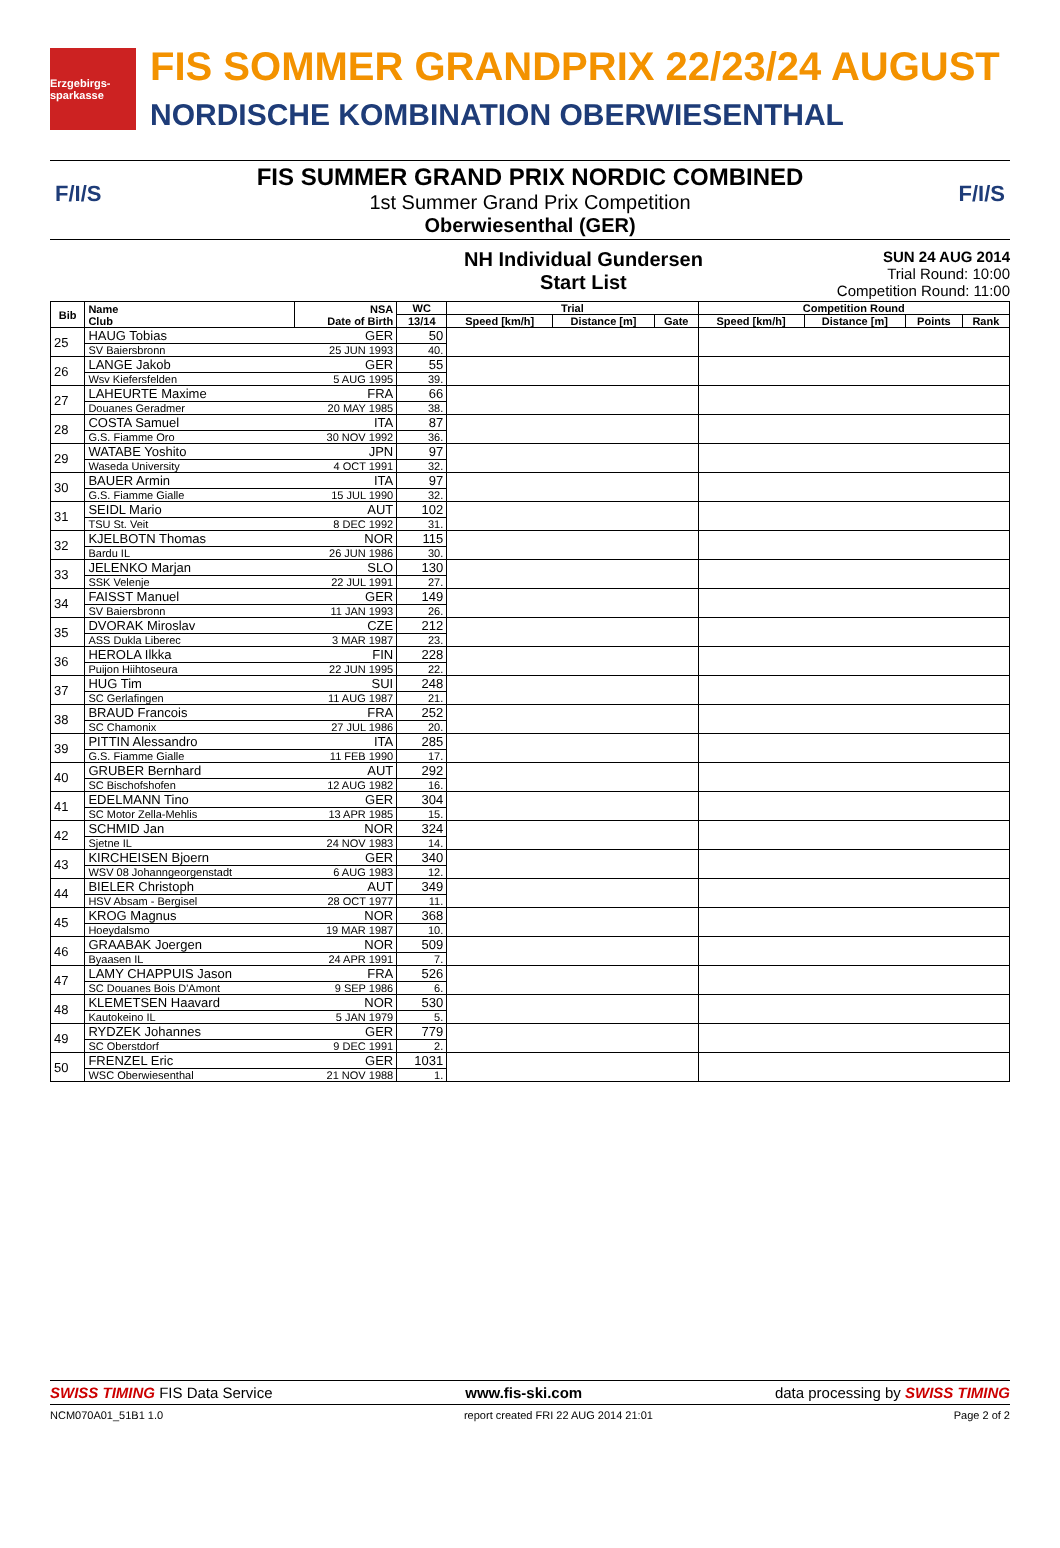Erzgebirgs-sparkasse FIS SOMMER GRANDPRIX 22/23/24 AUGUST
NORDISCHE KOMBINATION OBERWIESENTHAL
F/I/S F/I/S
FIS SUMMER GRAND PRIX NORDIC COMBINED
1st Summer Grand Prix Competition
Oberwiesenthal (GER)
NH Individual Gundersen
Start List
SUN 24 AUG 2014
Trial Round: 10:00
Competition Round: 11:00
| Bib | Name Club | NSA Date of Birth | WC | Trial | | | Competition Round | | | |
| --- | --- | --- | --- | --- | --- | --- | --- | --- | --- | --- |
| | | | 13/14 | Speed [km/h] | Distance [m] | Gate | Speed [km/h] | Distance [m] | Points | Rank |
| 25 | HAUG Tobias | GER | 50 | | | | | | | |
| | SV Baiersbronn | 25 JUN 1993 | 40. | | | | | | | |
| 26 | LANGE Jakob | GER | 55 | | | | | | | |
| | Wsv Kiefersfelden | 5 AUG 1995 | 39. | | | | | | | |
| 27 | LAHEURTE Maxime | FRA | 66 | | | | | | | |
| | Douanes Geradmer | 20 MAY 1985 | 38. | | | | | | | |
| 28 | COSTA Samuel | ITA | 87 | | | | | | | |
| | G.S. Fiamme Oro | 30 NOV 1992 | 36. | | | | | | | |
| 29 | WATABE Yoshito | JPN | 97 | | | | | | | |
| | Waseda University | 4 OCT 1991 | 32. | | | | | | | |
| 30 | BAUER Armin | ITA | 97 | | | | | | | |
| | G.S. Fiamme Gialle | 15 JUL 1990 | 32. | | | | | | | |
| 31 | SEIDL Mario | AUT | 102 | | | | | | | |
| | TSU St. Veit | 8 DEC 1992 | 31. | | | | | | | |
| 32 | KJELBOTN Thomas | NOR | 115 | | | | | | | |
| | Bardu IL | 26 JUN 1986 | 30. | | | | | | | |
| 33 | JELENKO Marjan | SLO | 130 | | | | | | | |
| | SSK Velenje | 22 JUL 1991 | 27. | | | | | | | |
| 34 | FAISST Manuel | GER | 149 | | | | | | | |
| | SV Baiersbronn | 11 JAN 1993 | 26. | | | | | | | |
| 35 | DVORAK Miroslav | CZE | 212 | | | | | | | |
| | ASS Dukla Liberec | 3 MAR 1987 | 23. | | | | | | | |
| 36 | HEROLA Ilkka | FIN | 228 | | | | | | | |
| | Puijon Hiihtoseura | 22 JUN 1995 | 22. | | | | | | | |
| 37 | HUG Tim | SUI | 248 | | | | | | | |
| | SC Gerlafingen | 11 AUG 1987 | 21. | | | | | | | |
| 38 | BRAUD Francois | FRA | 252 | | | | | | | |
| | SC Chamonix | 27 JUL 1986 | 20. | | | | | | | |
| 39 | PITTIN Alessandro | ITA | 285 | | | | | | | |
| | G.S. Fiamme Gialle | 11 FEB 1990 | 17. | | | | | | | |
| 40 | GRUBER Bernhard | AUT | 292 | | | | | | | |
| | SC Bischofshofen | 12 AUG 1982 | 16. | | | | | | | |
| 41 | EDELMANN Tino | GER | 304 | | | | | | | |
| | SC Motor Zella-Mehlis | 13 APR 1985 | 15. | | | | | | | |
| 42 | SCHMID Jan | NOR | 324 | | | | | | | |
| | Sjetne IL | 24 NOV 1983 | 14. | | | | | | | |
| 43 | KIRCHEISEN Bjoern | GER | 340 | | | | | | | |
| | WSV 08 Johanngeorgenstadt | 6 AUG 1983 | 12. | | | | | | | |
| 44 | BIELER Christoph | AUT | 349 | | | | | | | |
| | HSV Absam - Bergisel | 28 OCT 1977 | 11. | | | | | | | |
| 45 | KROG Magnus | NOR | 368 | | | | | | | |
| | Hoeydalsmo | 19 MAR 1987 | 10. | | | | | | | |
| 46 | GRAABAK Joergen | NOR | 509 | | | | | | | |
| | Byaasen IL | 24 APR 1991 | 7. | | | | | | | |
| 47 | LAMY CHAPPUIS Jason | FRA | 526 | | | | | | | |
| | SC Douanes Bois D'Amont | 9 SEP 1986 | 6. | | | | | | | |
| 48 | KLEMETSEN Haavard | NOR | 530 | | | | | | | |
| | Kautokeino IL | 5 JAN 1979 | 5. | | | | | | | |
| 49 | RYDZEK Johannes | GER | 779 | | | | | | | |
| | SC Oberstdorf | 9 DEC 1991 | 2. | | | | | | | |
| 50 | FRENZEL Eric | GER | 1031 | | | | | | | |
| | WSC Oberwiesenthal | 21 NOV 1988 | 1. | | | | | | | |
SWISS TIMING FIS Data Service www.fis-ski.com data processing by SWISS TIMING
NCM070A01_51B1 1.0 report created FRI 22 AUG 2014 21:01 Page 2 of 2